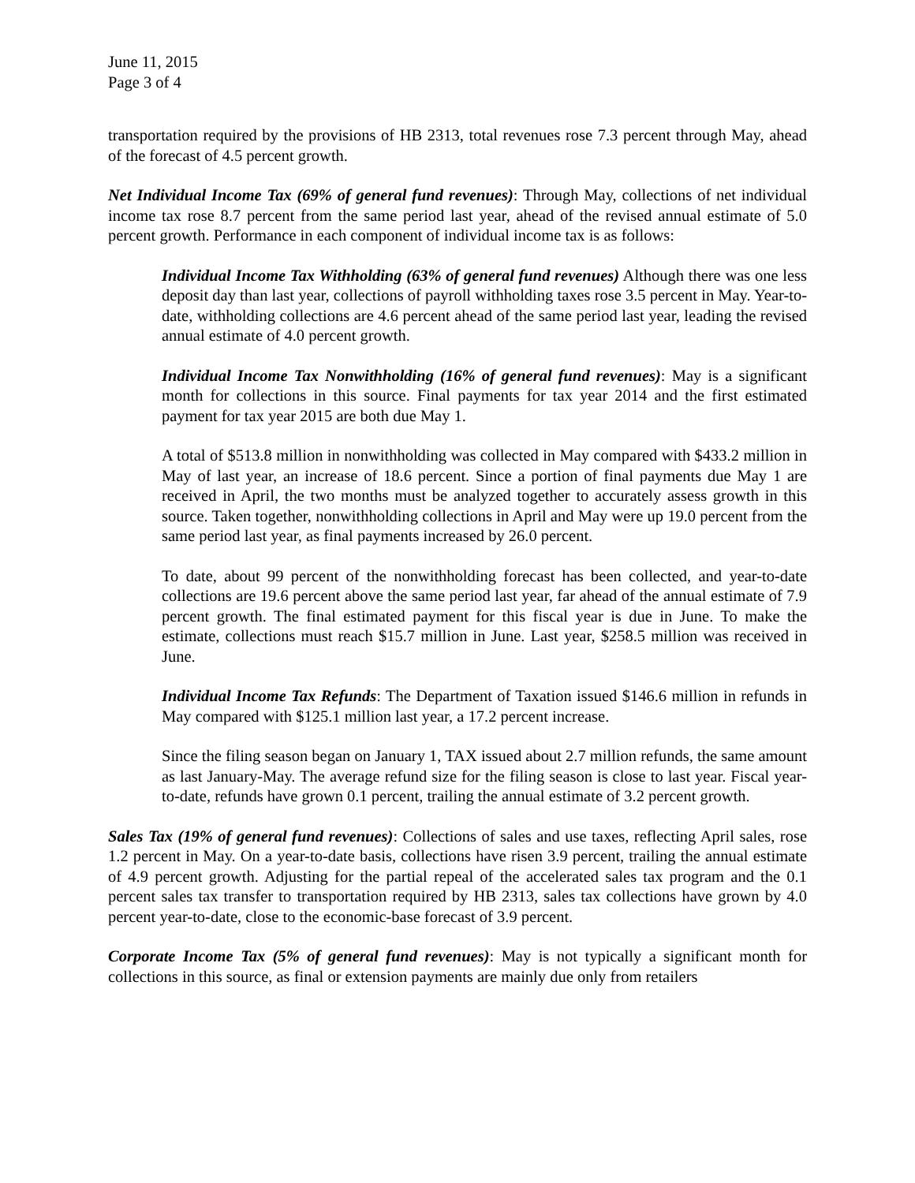June 11, 2015
Page 3 of 4
transportation required by the provisions of HB 2313, total revenues rose 7.3 percent through May, ahead of the forecast of 4.5 percent growth.
Net Individual Income Tax (69% of general fund revenues): Through May, collections of net individual income tax rose 8.7 percent from the same period last year, ahead of the revised annual estimate of 5.0 percent growth. Performance in each component of individual income tax is as follows:
Individual Income Tax Withholding (63% of general fund revenues) Although there was one less deposit day than last year, collections of payroll withholding taxes rose 3.5 percent in May. Year-to-date, withholding collections are 4.6 percent ahead of the same period last year, leading the revised annual estimate of 4.0 percent growth.
Individual Income Tax Nonwithholding (16% of general fund revenues): May is a significant month for collections in this source. Final payments for tax year 2014 and the first estimated payment for tax year 2015 are both due May 1.
A total of $513.8 million in nonwithholding was collected in May compared with $433.2 million in May of last year, an increase of 18.6 percent. Since a portion of final payments due May 1 are received in April, the two months must be analyzed together to accurately assess growth in this source. Taken together, nonwithholding collections in April and May were up 19.0 percent from the same period last year, as final payments increased by 26.0 percent.
To date, about 99 percent of the nonwithholding forecast has been collected, and year-to-date collections are 19.6 percent above the same period last year, far ahead of the annual estimate of 7.9 percent growth. The final estimated payment for this fiscal year is due in June. To make the estimate, collections must reach $15.7 million in June. Last year, $258.5 million was received in June.
Individual Income Tax Refunds: The Department of Taxation issued $146.6 million in refunds in May compared with $125.1 million last year, a 17.2 percent increase.
Since the filing season began on January 1, TAX issued about 2.7 million refunds, the same amount as last January-May. The average refund size for the filing season is close to last year. Fiscal year-to-date, refunds have grown 0.1 percent, trailing the annual estimate of 3.2 percent growth.
Sales Tax (19% of general fund revenues): Collections of sales and use taxes, reflecting April sales, rose 1.2 percent in May. On a year-to-date basis, collections have risen 3.9 percent, trailing the annual estimate of 4.9 percent growth. Adjusting for the partial repeal of the accelerated sales tax program and the 0.1 percent sales tax transfer to transportation required by HB 2313, sales tax collections have grown by 4.0 percent year-to-date, close to the economic-base forecast of 3.9 percent.
Corporate Income Tax (5% of general fund revenues): May is not typically a significant month for collections in this source, as final or extension payments are mainly due only from retailers